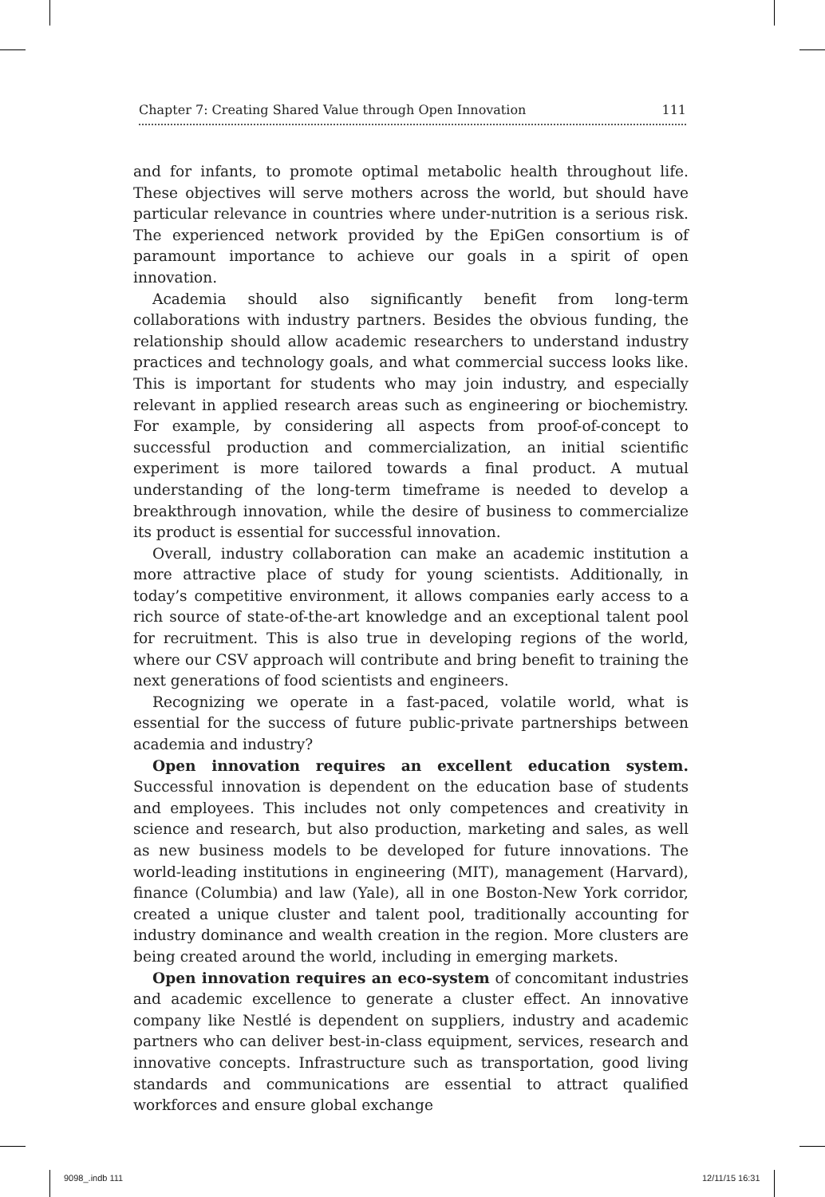Chapter 7: Creating Shared Value through Open Innovation 111
and for infants, to promote optimal metabolic health throughout life. These objectives will serve mothers across the world, but should have particular relevance in countries where under-nutrition is a serious risk. The experienced network provided by the EpiGen consortium is of paramount importance to achieve our goals in a spirit of open innovation.
Academia should also significantly benefit from long-term collaborations with industry partners. Besides the obvious funding, the relationship should allow academic researchers to understand industry practices and technology goals, and what commercial success looks like. This is important for students who may join industry, and especially relevant in applied research areas such as engineering or biochemistry. For example, by considering all aspects from proof-of-concept to successful production and commercialization, an initial scientific experiment is more tailored towards a final product. A mutual understanding of the long-term timeframe is needed to develop a breakthrough innovation, while the desire of business to commercialize its product is essential for successful innovation.
Overall, industry collaboration can make an academic institution a more attractive place of study for young scientists. Additionally, in today’s competitive environment, it allows companies early access to a rich source of state-of-the-art knowledge and an exceptional talent pool for recruitment. This is also true in developing regions of the world, where our CSV approach will contribute and bring benefit to training the next generations of food scientists and engineers.
Recognizing we operate in a fast-paced, volatile world, what is essential for the success of future public-private partnerships between academia and industry?
Open innovation requires an excellent education system. Successful innovation is dependent on the education base of students and employees. This includes not only competences and creativity in science and research, but also production, marketing and sales, as well as new business models to be developed for future innovations. The world-leading institutions in engineering (MIT), management (Harvard), finance (Columbia) and law (Yale), all in one Boston-New York corridor, created a unique cluster and talent pool, traditionally accounting for industry dominance and wealth creation in the region. More clusters are being created around the world, including in emerging markets.
Open innovation requires an eco-system of concomitant industries and academic excellence to generate a cluster effect. An innovative company like Nestlé is dependent on suppliers, industry and academic partners who can deliver best-in-class equipment, services, research and innovative concepts. Infrastructure such as transportation, good living standards and communications are essential to attract qualified workforces and ensure global exchange
9098_.indb 111 12/11/15 16:31